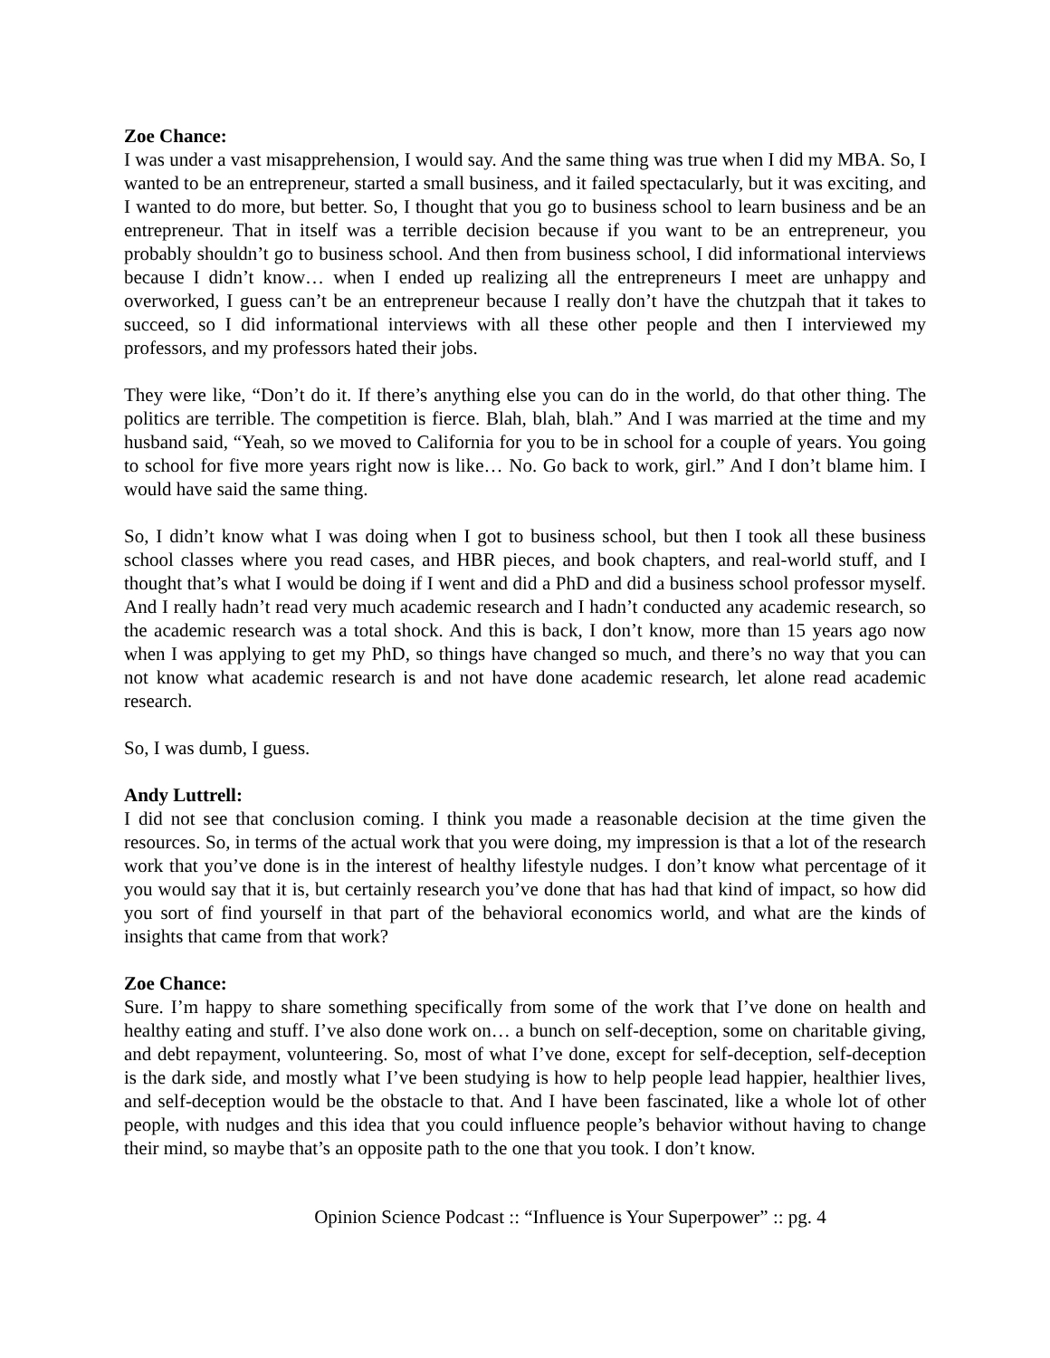Zoe Chance:
I was under a vast misapprehension, I would say. And the same thing was true when I did my MBA. So, I wanted to be an entrepreneur, started a small business, and it failed spectacularly, but it was exciting, and I wanted to do more, but better. So, I thought that you go to business school to learn business and be an entrepreneur. That in itself was a terrible decision because if you want to be an entrepreneur, you probably shouldn’t go to business school. And then from business school, I did informational interviews because I didn’t know… when I ended up realizing all the entrepreneurs I meet are unhappy and overworked, I guess can’t be an entrepreneur because I really don’t have the chutzpah that it takes to succeed, so I did informational interviews with all these other people and then I interviewed my professors, and my professors hated their jobs.
They were like, “Don’t do it. If there’s anything else you can do in the world, do that other thing. The politics are terrible. The competition is fierce. Blah, blah, blah.” And I was married at the time and my husband said, “Yeah, so we moved to California for you to be in school for a couple of years. You going to school for five more years right now is like… No. Go back to work, girl.” And I don’t blame him. I would have said the same thing.
So, I didn’t know what I was doing when I got to business school, but then I took all these business school classes where you read cases, and HBR pieces, and book chapters, and real-world stuff, and I thought that’s what I would be doing if I went and did a PhD and did a business school professor myself. And I really hadn’t read very much academic research and I hadn’t conducted any academic research, so the academic research was a total shock. And this is back, I don’t know, more than 15 years ago now when I was applying to get my PhD, so things have changed so much, and there’s no way that you can not know what academic research is and not have done academic research, let alone read academic research.
So, I was dumb, I guess.
Andy Luttrell:
I did not see that conclusion coming. I think you made a reasonable decision at the time given the resources. So, in terms of the actual work that you were doing, my impression is that a lot of the research work that you’ve done is in the interest of healthy lifestyle nudges. I don’t know what percentage of it you would say that it is, but certainly research you’ve done that has had that kind of impact, so how did you sort of find yourself in that part of the behavioral economics world, and what are the kinds of insights that came from that work?
Zoe Chance:
Sure. I’m happy to share something specifically from some of the work that I’ve done on health and healthy eating and stuff. I’ve also done work on… a bunch on self-deception, some on charitable giving, and debt repayment, volunteering. So, most of what I’ve done, except for self-deception, self-deception is the dark side, and mostly what I’ve been studying is how to help people lead happier, healthier lives, and self-deception would be the obstacle to that. And I have been fascinated, like a whole lot of other people, with nudges and this idea that you could influence people’s behavior without having to change their mind, so maybe that’s an opposite path to the one that you took. I don’t know.
Opinion Science Podcast :: “Influence is Your Superpower” :: pg. 4